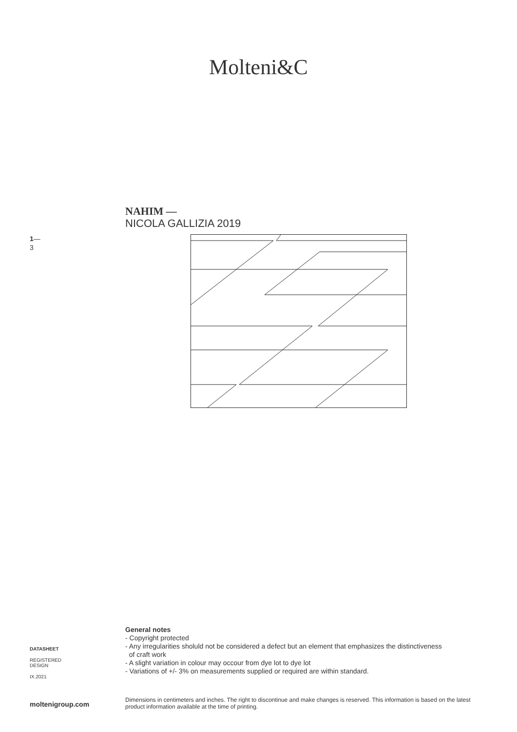Molteni&C
NAHIM —
NICOLA GALLIZIA 2019
1—
3
DATASHEET
REGISTERED
DESIGN
IX.2021
General notes
- Copyright protected
- Any irregularities sholuld not be considered a defect but an element that emphasizes the distinctiveness
of craft work
- A slight variation in colour may occour from dye lot to dye lot
- Variations of +/- 3% on measurements supplied or required are within standard.
moltenigroup.com Dimensions in centimeters and inches. The right to discontinue and make changes is reserved. This information is based on the latest product information available at the time of printing.